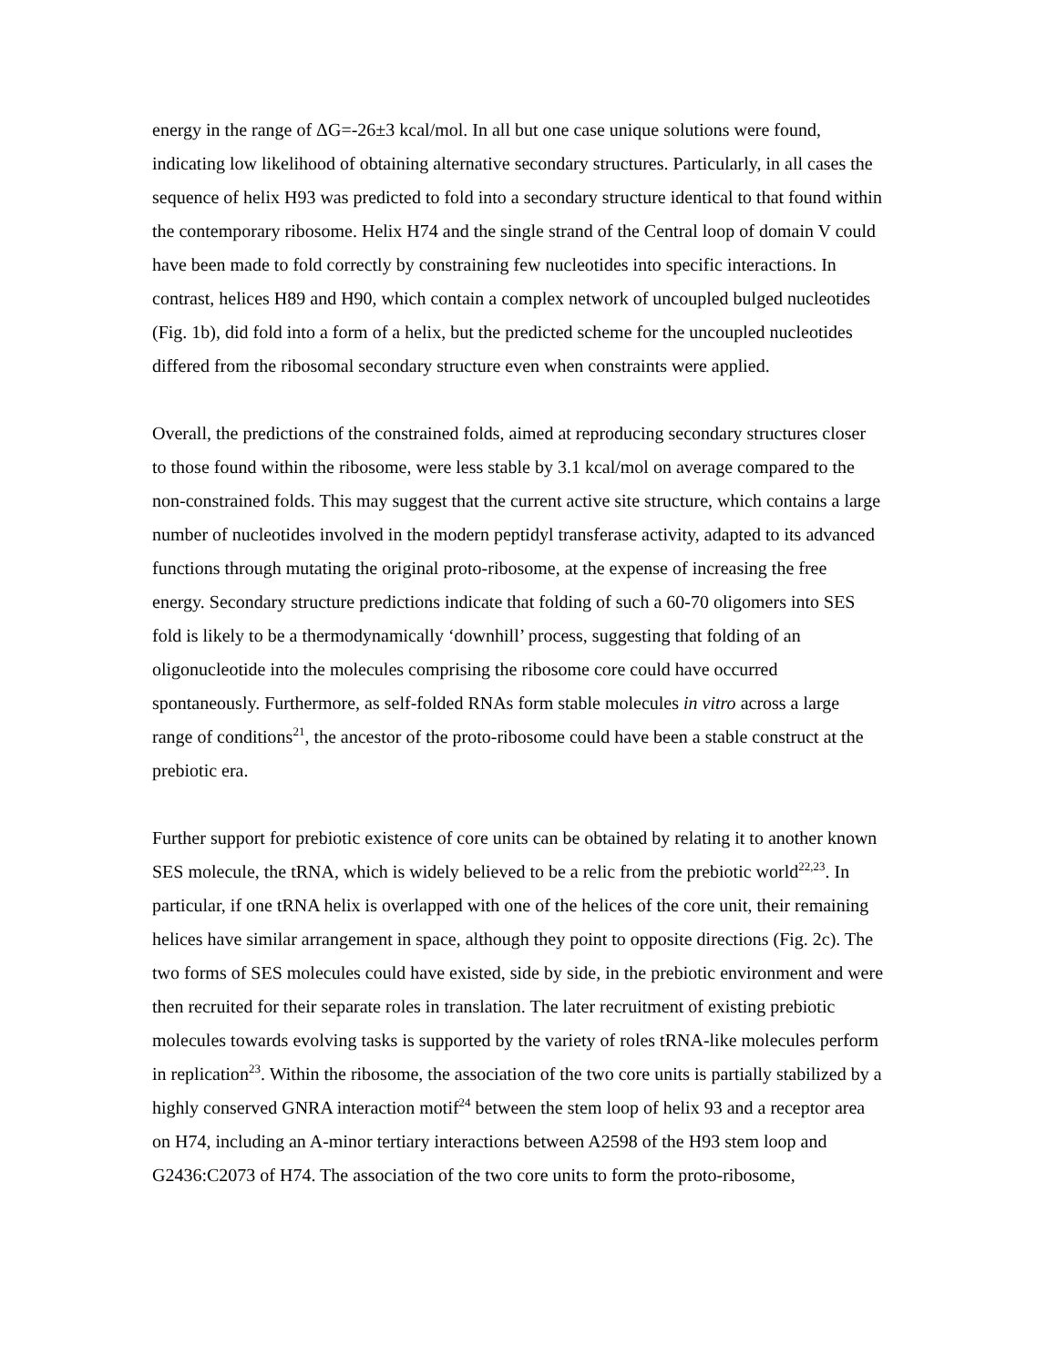energy in the range of ΔG=-26±3 kcal/mol. In all but one case unique solutions were found, indicating low likelihood of obtaining alternative secondary structures. Particularly, in all cases the sequence of helix H93 was predicted to fold into a secondary structure identical to that found within the contemporary ribosome. Helix H74 and the single strand of the Central loop of domain V could have been made to fold correctly by constraining few nucleotides into specific interactions. In contrast, helices H89 and H90, which contain a complex network of uncoupled bulged nucleotides (Fig. 1b), did fold into a form of a helix, but the predicted scheme for the uncoupled nucleotides differed from the ribosomal secondary structure even when constraints were applied.
Overall, the predictions of the constrained folds, aimed at reproducing secondary structures closer to those found within the ribosome, were less stable by 3.1 kcal/mol on average compared to the non-constrained folds. This may suggest that the current active site structure, which contains a large number of nucleotides involved in the modern peptidyl transferase activity, adapted to its advanced functions through mutating the original proto-ribosome, at the expense of increasing the free energy. Secondary structure predictions indicate that folding of such a 60-70 oligomers into SES fold is likely to be a thermodynamically ‘downhill’ process, suggesting that folding of an oligonucleotide into the molecules comprising the ribosome core could have occurred spontaneously. Furthermore, as self-folded RNAs form stable molecules in vitro across a large range of conditions<sup>21</sup>, the ancestor of the proto-ribosome could have been a stable construct at the prebiotic era.
Further support for prebiotic existence of core units can be obtained by relating it to another known SES molecule, the tRNA, which is widely believed to be a relic from the prebiotic world<sup>22,23</sup>. In particular, if one tRNA helix is overlapped with one of the helices of the core unit, their remaining helices have similar arrangement in space, although they point to opposite directions (Fig. 2c). The two forms of SES molecules could have existed, side by side, in the prebiotic environment and were then recruited for their separate roles in translation. The later recruitment of existing prebiotic molecules towards evolving tasks is supported by the variety of roles tRNA-like molecules perform in replication<sup>23</sup>. Within the ribosome, the association of the two core units is partially stabilized by a highly conserved GNRA interaction motif<sup>24</sup> between the stem loop of helix 93 and a receptor area on H74, including an A-minor tertiary interactions between A2598 of the H93 stem loop and G2436:C2073 of H74. The association of the two core units to form the proto-ribosome,